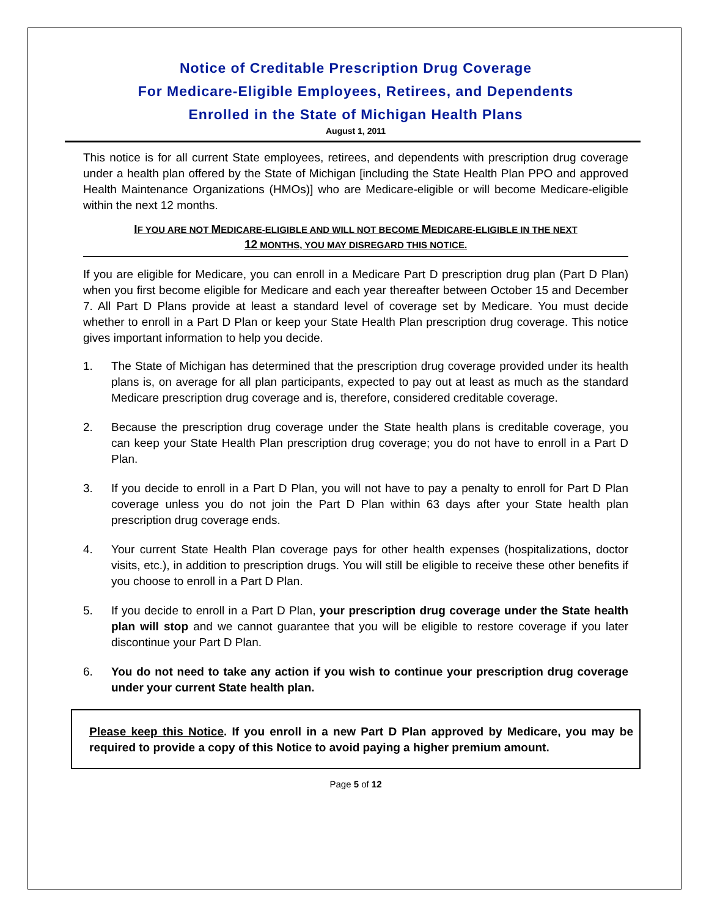Notice of Creditable Prescription Drug Coverage
For Medicare-Eligible Employees, Retirees, and Dependents
Enrolled in the State of Michigan Health Plans
August 1, 2011
This notice is for all current State employees, retirees, and dependents with prescription drug coverage under a health plan offered by the State of Michigan [including the State Health Plan PPO and approved Health Maintenance Organizations (HMOs)] who are Medicare-eligible or will become Medicare-eligible within the next 12 months.
IF YOU ARE NOT MEDICARE-ELIGIBLE AND WILL NOT BECOME MEDICARE-ELIGIBLE IN THE NEXT
12 MONTHS, YOU MAY DISREGARD THIS NOTICE.
If you are eligible for Medicare, you can enroll in a Medicare Part D prescription drug plan (Part D Plan) when you first become eligible for Medicare and each year thereafter between October 15 and December 7. All Part D Plans provide at least a standard level of coverage set by Medicare. You must decide whether to enroll in a Part D Plan or keep your State Health Plan prescription drug coverage. This notice gives important information to help you decide.
1. The State of Michigan has determined that the prescription drug coverage provided under its health plans is, on average for all plan participants, expected to pay out at least as much as the standard Medicare prescription drug coverage and is, therefore, considered creditable coverage.
2. Because the prescription drug coverage under the State health plans is creditable coverage, you can keep your State Health Plan prescription drug coverage; you do not have to enroll in a Part D Plan.
3. If you decide to enroll in a Part D Plan, you will not have to pay a penalty to enroll for Part D Plan coverage unless you do not join the Part D Plan within 63 days after your State health plan prescription drug coverage ends.
4. Your current State Health Plan coverage pays for other health expenses (hospitalizations, doctor visits, etc.), in addition to prescription drugs. You will still be eligible to receive these other benefits if you choose to enroll in a Part D Plan.
5. If you decide to enroll in a Part D Plan, your prescription drug coverage under the State health plan will stop and we cannot guarantee that you will be eligible to restore coverage if you later discontinue your Part D Plan.
6. You do not need to take any action if you wish to continue your prescription drug coverage under your current State health plan.
Please keep this Notice. If you enroll in a new Part D Plan approved by Medicare, you may be required to provide a copy of this Notice to avoid paying a higher premium amount.
Page 5 of 12